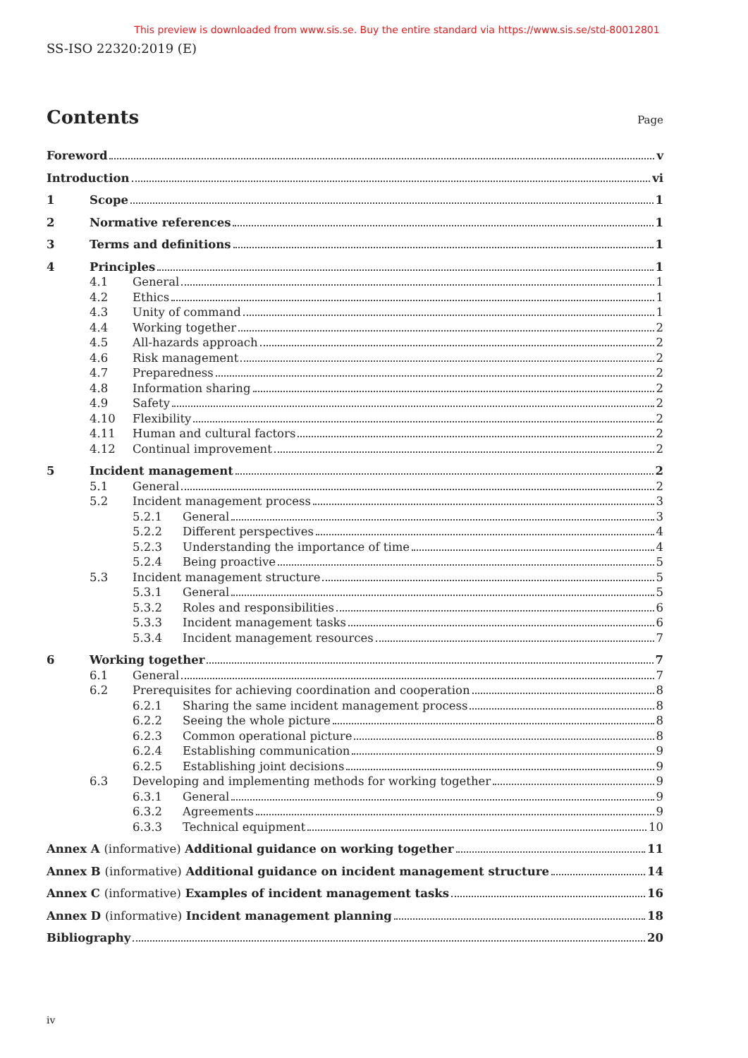This preview is downloaded from www.sis.se. Buy the entire standard via https://www.sis.se/std-80012801
SS-ISO 22320:2019 (E)
Contents
Page
Foreword v
Introduction vi
1 Scope 1
2 Normative references 1
3 Terms and definitions 1
4 Principles 1
4.1 General 1
4.2 Ethics 1
4.3 Unity of command 1
4.4 Working together 2
4.5 All-hazards approach 2
4.6 Risk management 2
4.7 Preparedness 2
4.8 Information sharing 2
4.9 Safety 2
4.10 Flexibility 2
4.11 Human and cultural factors 2
4.12 Continual improvement 2
5 Incident management 2
5.1 General 2
5.2 Incident management process 3
5.2.1 General 3
5.2.2 Different perspectives 4
5.2.3 Understanding the importance of time 4
5.2.4 Being proactive 5
5.3 Incident management structure 5
5.3.1 General 5
5.3.2 Roles and responsibilities 6
5.3.3 Incident management tasks 6
5.3.4 Incident management resources 7
6 Working together 7
6.1 General 7
6.2 Prerequisites for achieving coordination and cooperation 8
6.2.1 Sharing the same incident management process 8
6.2.2 Seeing the whole picture 8
6.2.3 Common operational picture 8
6.2.4 Establishing communication 9
6.2.5 Establishing joint decisions 9
6.3 Developing and implementing methods for working together 9
6.3.1 General 9
6.3.2 Agreements 9
6.3.3 Technical equipment 10
Annex A (informative) Additional guidance on working together 11
Annex B (informative) Additional guidance on incident management structure 14
Annex C (informative) Examples of incident management tasks 16
Annex D (informative) Incident management planning 18
Bibliography 20
iv